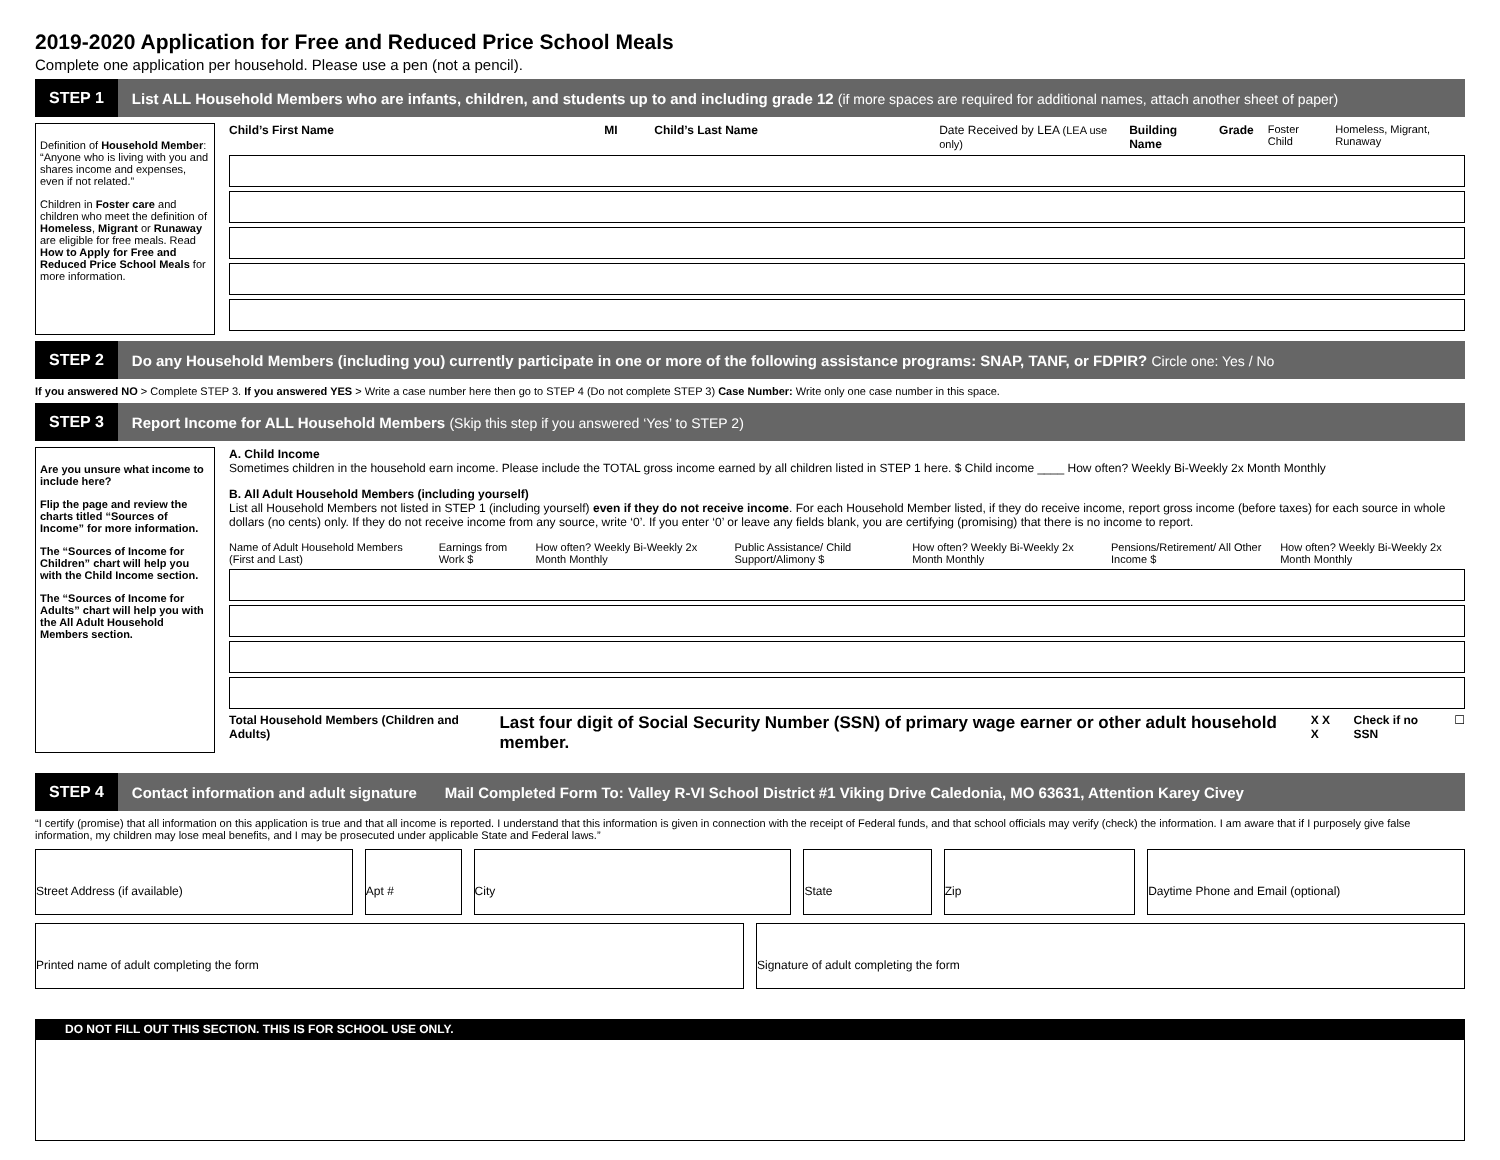2019-2020 Application for Free and Reduced Price School Meals
Complete one application per household. Please use a pen (not a pencil).
STEP 1
List ALL Household Members who are infants, children, and students up to and including grade 12 (if more spaces are required for additional names, attach another sheet of paper)
Definition of Household Member: “Anyone who is living with you and shares income and expenses, even if not related.”
Children in Foster care and children who meet the definition of Homeless, Migrant or Runaway are eligible for free meals. Read How to Apply for Free and Reduced Price School Meals for more information.
Child’s First Name MI Child’s Last Name Date Received by LEA (LEA use only) Building Name Grade Foster Child Homeless, Migrant, Runaway
STEP 2
Do any Household Members (including you) currently participate in one or more of the following assistance programs: SNAP, TANF, or FDPIR? Circle one: Yes / No
If you answered NO > Complete STEP 3. If you answered YES > Write a case number here then go to STEP 4 (Do not complete STEP 3) Case Number: Write only one case number in this space.
STEP 3
Report Income for ALL Household Members (Skip this step if you answered ‘Yes’ to STEP 2)
Are you unsure what income to include here?
Flip the page and review the charts titled “Sources of Income” for more information.
The “Sources of Income for Children” chart will help you with the Child Income section.
The “Sources of Income for Adults” chart will help you with the All Adult Household Members section.
A. Child Income
Sometimes children in the household earn income. Please include the TOTAL gross income earned by all children listed in STEP 1 here. $ Child income ____ How often? Weekly Bi-Weekly 2x Month Monthly
B. All Adult Household Members (including yourself)
List all Household Members not listed in STEP 1 (including yourself) even if they do not receive income. For each Household Member listed, if they do receive income, report gross income (before taxes) for each source in whole dollars (no cents) only. If they do not receive income from any source, write ‘0’. If you enter ‘0’ or leave any fields blank, you are certifying (promising) that there is no income to report.
Name of Adult Household Members (First and Last) Earnings from Work $ How often? Weekly Bi-Weekly 2x Month Monthly Public Assistance/ Child Support/Alimony $ How often? Weekly Bi-Weekly 2x Month Monthly Pensions/Retirement/ All Other Income $ How often? Weekly Bi-Weekly 2x Month Monthly
Total Household Members (Children and Adults) Last four digit of Social Security Number (SSN) of primary wage earner or other adult household member. X X X Check if no SSN ☐
STEP 4
Contact information and adult signature
Mail Completed Form To: Valley R-VI School District #1 Viking Drive Caledonia, MO 63631, Attention Karey Civey
“I certify (promise) that all information on this application is true and that all income is reported. I understand that this information is given in connection with the receipt of Federal funds, and that school officials may verify (check) the information. I am aware that if I purposely give false information, my children may lose meal benefits, and I may be prosecuted under applicable State and Federal laws.”
Street Address (if available) Apt # City State Zip Daytime Phone and Email (optional)
Printed name of adult completing the form
Signature of adult completing the form
DO NOT FILL OUT THIS SECTION. THIS IS FOR SCHOOL USE ONLY.